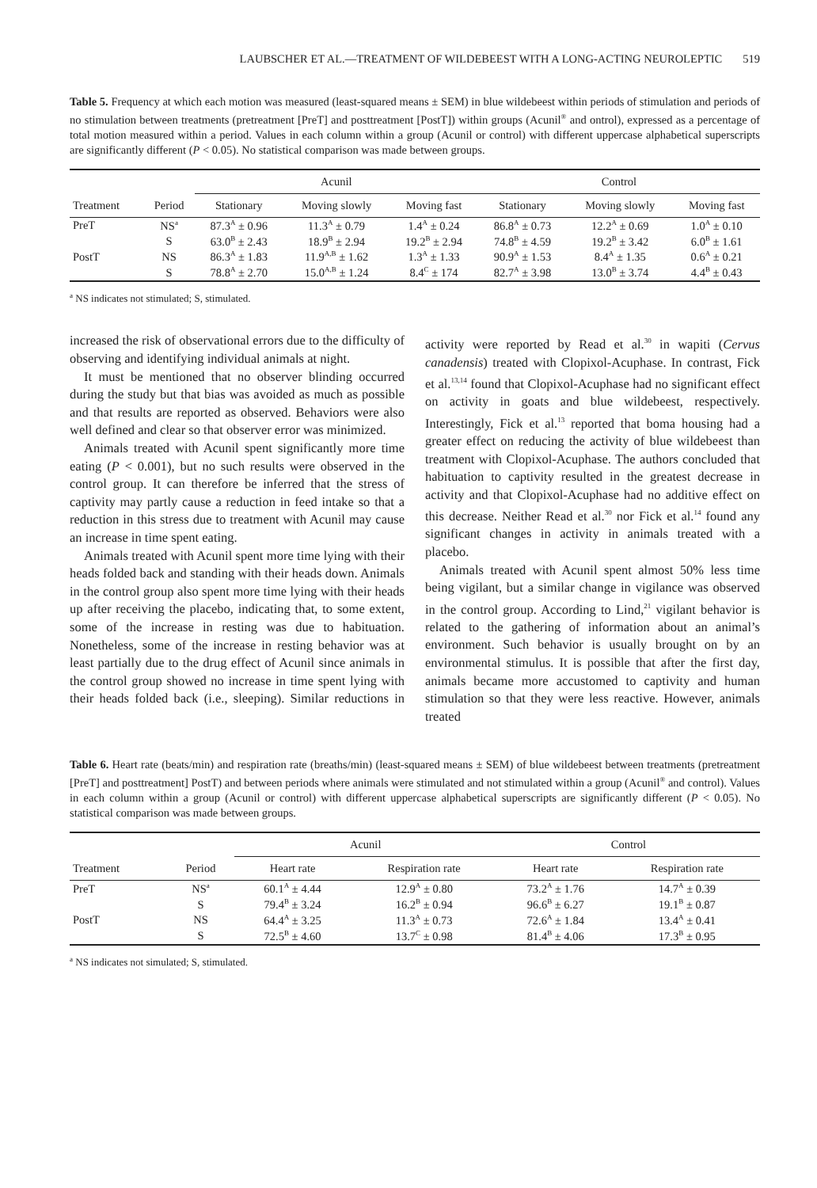LAUBSCHER ET AL.—TREATMENT OF WILDEBEEST WITH A LONG-ACTING NEUROLEPTIC 519
Table 5. Frequency at which each motion was measured (least-squared means ± SEM) in blue wildebeest within periods of stimulation and periods of no stimulation between treatments (pretreatment [PreT] and posttreatment [PostT]) within groups (Acunil<sup>®</sup> and ontrol), expressed as a percentage of total motion measured within a period. Values in each column within a group (Acunil or control) with different uppercase alphabetical superscripts are significantly different (P < 0.05). No statistical comparison was made between groups.
| | | Acunil | | | Control | | |
| --- | --- | --- | --- | --- | --- | --- | --- |
| Treatment | Period | Stationary | Moving slowly | Moving fast | Stationary | Moving slowly | Moving fast |
| PreT | NS<sup>a</sup> | 87.3<sup>A</sup> ± 0.96 | 11.3<sup>A</sup> ± 0.79 | 1.4<sup>A</sup> ± 0.24 | 86.8<sup>A</sup> ± 0.73 | 12.2<sup>A</sup> ± 0.69 | 1.0<sup>A</sup> ± 0.10 |
| | S | 63.0<sup>B</sup> ± 2.43 | 18.9<sup>B</sup> ± 2.94 | 19.2<sup>B</sup> ± 2.94 | 74.8<sup>B</sup> ± 4.59 | 19.2<sup>B</sup> ± 3.42 | 6.0<sup>B</sup> ± 1.61 |
| PostT | NS | 86.3<sup>A</sup> ± 1.83 | 11.9<sup>A,B</sup> ± 1.62 | 1.3<sup>A</sup> ± 1.33 | 90.9<sup>A</sup> ± 1.53 | 8.4<sup>A</sup> ± 1.35 | 0.6<sup>A</sup> ± 0.21 |
| | S | 78.8<sup>A</sup> ± 2.70 | 15.0<sup>A,B</sup> ± 1.24 | 8.4<sup>C</sup> ± 174 | 82.7<sup>A</sup> ± 3.98 | 13.0<sup>B</sup> ± 3.74 | 4.4<sup>B</sup> ± 0.43 |
<sup>a</sup> NS indicates not stimulated; S, stimulated.
increased the risk of observational errors due to the difficulty of observing and identifying individual animals at night.
It must be mentioned that no observer blinding occurred during the study but that bias was avoided as much as possible and that results are reported as observed. Behaviors were also well defined and clear so that observer error was minimized.
Animals treated with Acunil spent significantly more time eating (P < 0.001), but no such results were observed in the control group. It can therefore be inferred that the stress of captivity may partly cause a reduction in feed intake so that a reduction in this stress due to treatment with Acunil may cause an increase in time spent eating.
Animals treated with Acunil spent more time lying with their heads folded back and standing with their heads down. Animals in the control group also spent more time lying with their heads up after receiving the placebo, indicating that, to some extent, some of the increase in resting was due to habituation. Nonetheless, some of the increase in resting behavior was at least partially due to the drug effect of Acunil since animals in the control group showed no increase in time spent lying with their heads folded back (i.e., sleeping). Similar reductions in activity were reported by Read et al.<sup>30</sup> in wapiti (Cervus canadensis) treated with Clopixol-Acuphase. In contrast, Fick et al.<sup>13,14</sup> found that Clopixol-Acuphase had no significant effect on activity in goats and blue wildebeest, respectively. Interestingly, Fick et al.<sup>13</sup> reported that boma housing had a greater effect on reducing the activity of blue wildebeest than treatment with Clopixol-Acuphase. The authors concluded that habituation to captivity resulted in the greatest decrease in activity and that Clopixol-Acuphase had no additive effect on this decrease. Neither Read et al.<sup>30</sup> nor Fick et al.<sup>14</sup> found any significant changes in activity in animals treated with a placebo.
Animals treated with Acunil spent almost 50% less time being vigilant, but a similar change in vigilance was observed in the control group. According to Lind,<sup>21</sup> vigilant behavior is related to the gathering of information about an animal’s environment. Such behavior is usually brought on by an environmental stimulus. It is possible that after the first day, animals became more accustomed to captivity and human stimulation so that they were less reactive. However, animals treated
Table 6. Heart rate (beats/min) and respiration rate (breaths/min) (least-squared means ± SEM) of blue wildebeest between treatments (pretreatment [PreT] and posttreatment] PostT) and between periods where animals were stimulated and not stimulated within a group (Acunil<sup>®</sup> and control). Values in each column within a group (Acunil or control) with different uppercase alphabetical superscripts are significantly different (P < 0.05). No statistical comparison was made between groups.
| | | Acunil | | Control | |
| --- | --- | --- | --- | --- | --- |
| Treatment | Period | Heart rate | Respiration rate | Heart rate | Respiration rate |
| PreT | NS<sup>a</sup> | 60.1<sup>A</sup> ± 4.44 | 12.9<sup>A</sup> ± 0.80 | 73.2<sup>A</sup> ± 1.76 | 14.7<sup>A</sup> ± 0.39 |
| | S | 79.4<sup>B</sup> ± 3.24 | 16.2<sup>B</sup> ± 0.94 | 96.6<sup>B</sup> ± 6.27 | 19.1<sup>B</sup> ± 0.87 |
| PostT | NS | 64.4<sup>A</sup> ± 3.25 | 11.3<sup>A</sup> ± 0.73 | 72.6<sup>A</sup> ± 1.84 | 13.4<sup>A</sup> ± 0.41 |
| | S | 72.5<sup>B</sup> ± 4.60 | 13.7<sup>C</sup> ± 0.98 | 81.4<sup>B</sup> ± 4.06 | 17.3<sup>B</sup> ± 0.95 |
<sup>a</sup> NS indicates not simulated; S, stimulated.